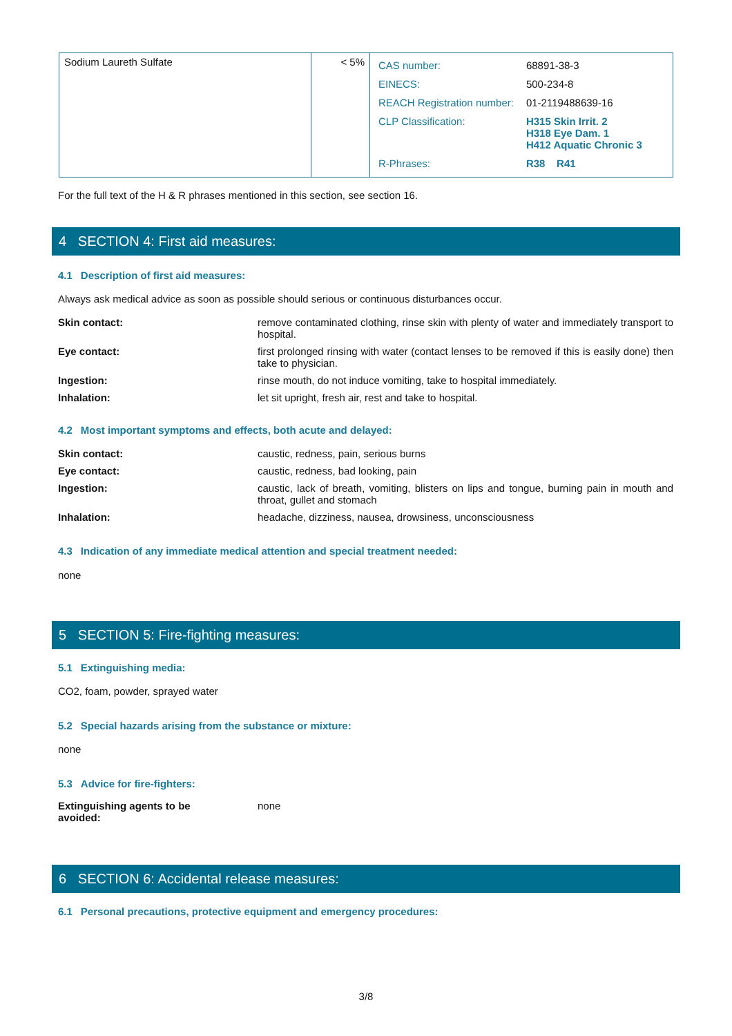| Sodium Laureth Sulfate | < 5% | / CAS number: / 68891-38-3 / / EINECS: / 500-234-8 / / REACH Registration number: / 01-2119488639-16 / / CLP Classification: / H315 Skin Irrit. 2 H318 Eye Dam. 1 H412 Aquatic Chronic 3 / / R-Phrases: / R38 R41 / |
For the full text of the H & R phrases mentioned in this section, see section 16.
4 SECTION 4: First aid measures:
4.1 Description of first aid measures:
Always ask medical advice as soon as possible should serious or continuous disturbances occur.
Skin contact: remove contaminated clothing, rinse skin with plenty of water and immediately transport to hospital.
Eye contact: first prolonged rinsing with water (contact lenses to be removed if this is easily done) then take to physician.
Ingestion: rinse mouth, do not induce vomiting, take to hospital immediately.
Inhalation: let sit upright, fresh air, rest and take to hospital.
4.2 Most important symptoms and effects, both acute and delayed:
Skin contact: caustic, redness, pain, serious burns
Eye contact: caustic, redness, bad looking, pain
Ingestion: caustic, lack of breath, vomiting, blisters on lips and tongue, burning pain in mouth and throat, gullet and stomach
Inhalation: headache, dizziness, nausea, drowsiness, unconsciousness
4.3 Indication of any immediate medical attention and special treatment needed:
none
5 SECTION 5: Fire-fighting measures:
5.1 Extinguishing media:
CO2, foam, powder, sprayed water
5.2 Special hazards arising from the substance or mixture:
none
5.3 Advice for fire-fighters:
Extinguishing agents to be
avoided:
none
6 SECTION 6: Accidental release measures:
6.1 Personal precautions, protective equipment and emergency procedures:
3/8